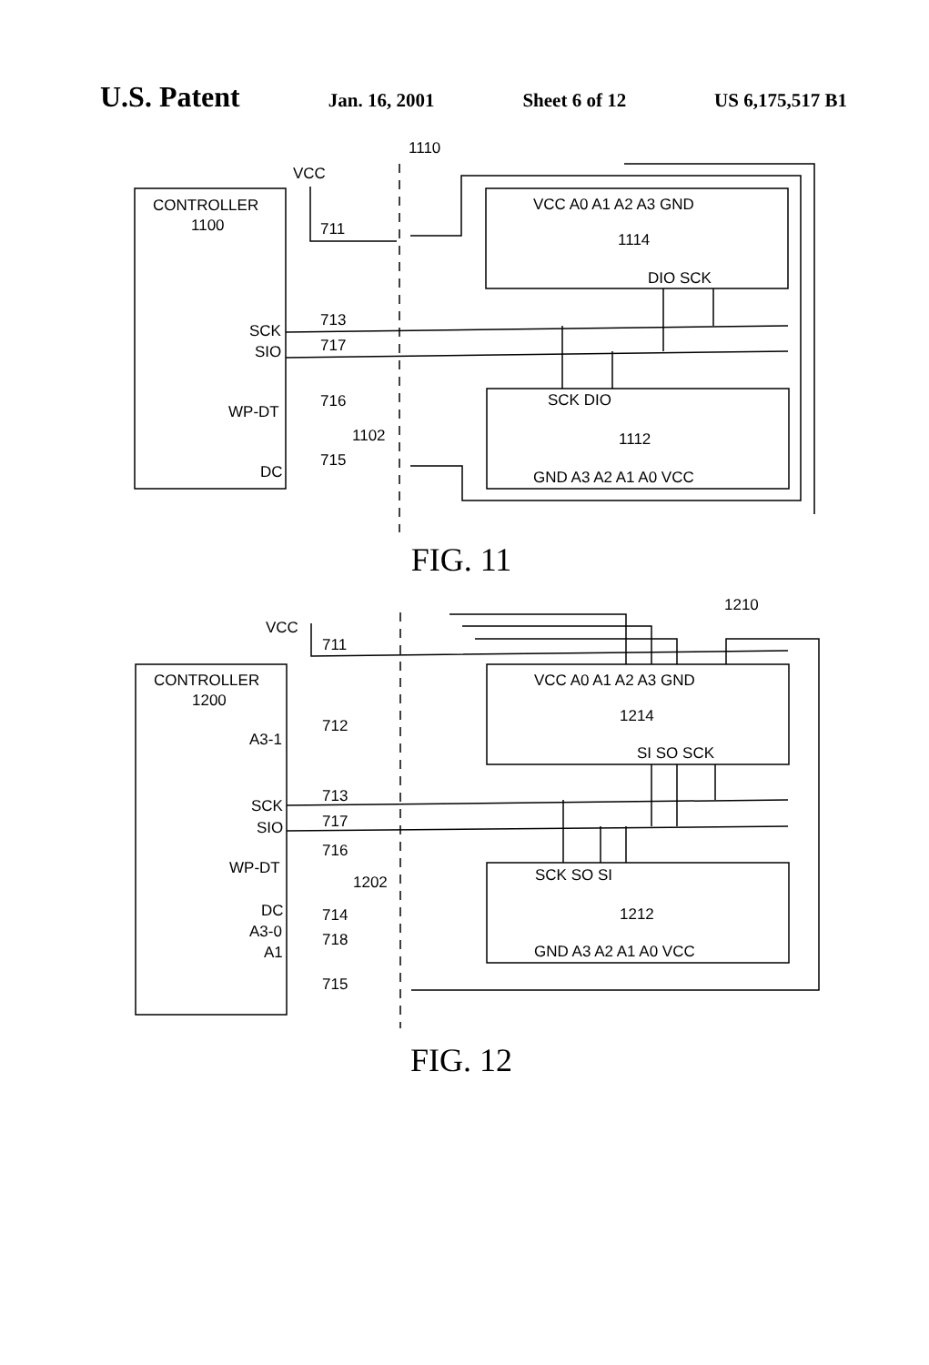U.S. Patent Jan. 16, 2001 Sheet 6 of 12 US 6,175,517 B1
CONTROLLER
1100
VCC
1110
VCC A0 A1 A2 A3 GND
1114
DIO SCK
SCK
SIO
WP-DT
DC
711
713
717
716
1102
715
SCK DIO
1112
GND A3 A2 A1 A0 VCC
FIG. 11
CONTROLLER
1200
VCC
1210
VCC A0 A1 A2 A3 GND
1214
SI SO SCK
A3-1
SCK
SIO
WP-DT
DC
A3-0
A1
711
712
713
717
716
1202
714
718
715
SCK SO SI
1212
GND A3 A2 A1 A0 VCC
FIG. 12